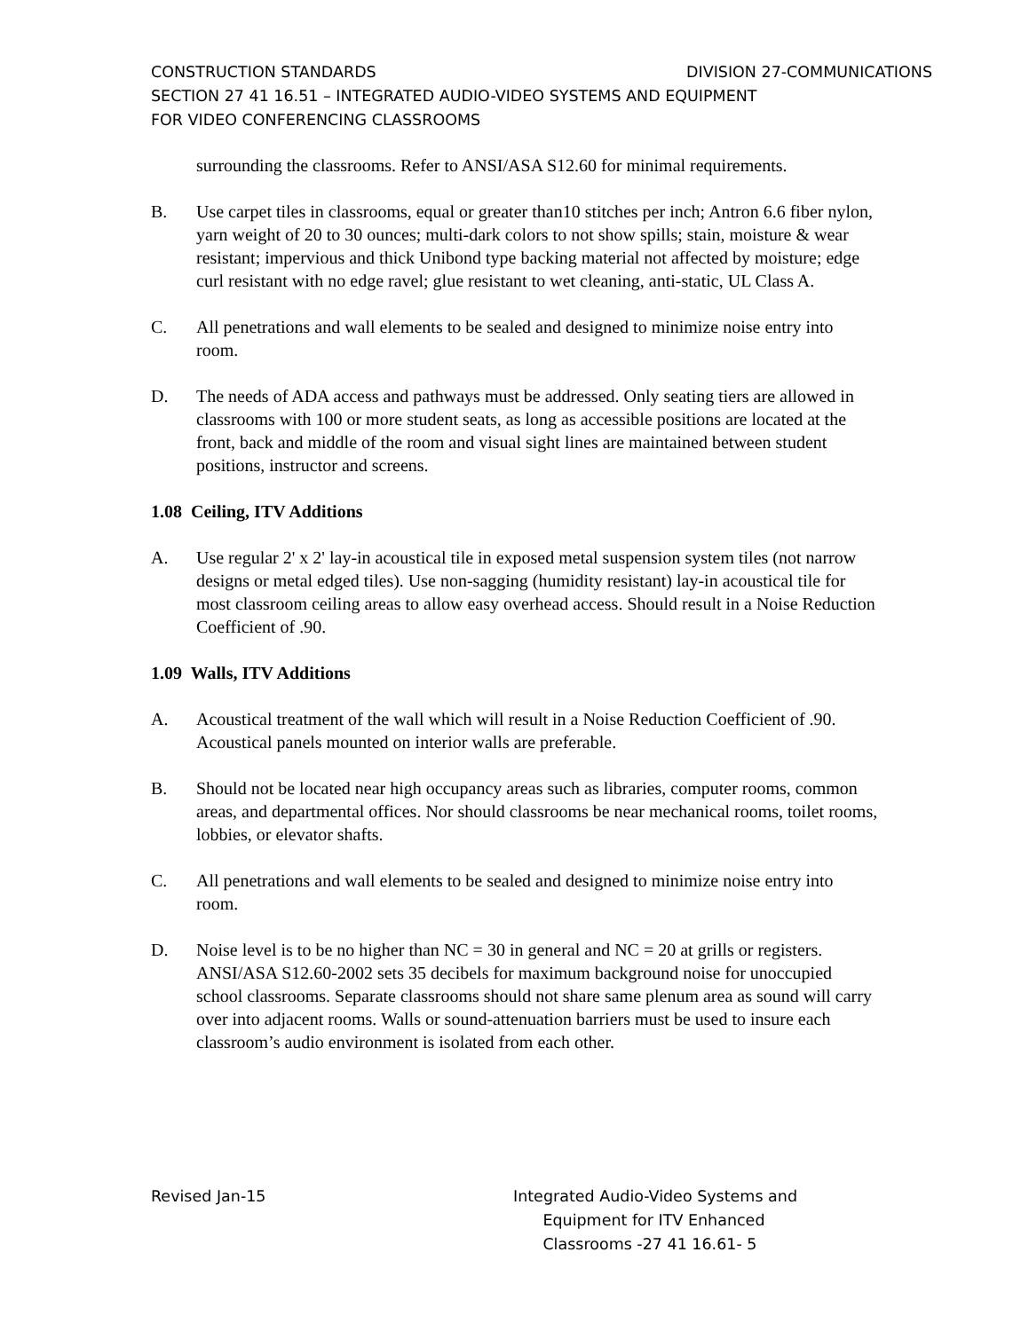CONSTRUCTION STANDARDS DIVISION 27-COMMUNICATIONS
SECTION 27 41 16.51 – INTEGRATED AUDIO-VIDEO SYSTEMS AND EQUIPMENT
FOR VIDEO CONFERENCING CLASSROOMS
surrounding the classrooms. Refer to ANSI/ASA S12.60 for minimal requirements.
B. Use carpet tiles in classrooms, equal or greater than10 stitches per inch; Antron 6.6 fiber nylon, yarn weight of 20 to 30 ounces; multi-dark colors to not show spills; stain, moisture & wear resistant; impervious and thick Unibond type backing material not affected by moisture; edge curl resistant with no edge ravel; glue resistant to wet cleaning, anti-static, UL Class A.
C. All penetrations and wall elements to be sealed and designed to minimize noise entry into room.
D. The needs of ADA access and pathways must be addressed. Only seating tiers are allowed in classrooms with 100 or more student seats, as long as accessible positions are located at the front, back and middle of the room and visual sight lines are maintained between student positions, instructor and screens.
1.08 Ceiling, ITV Additions
A. Use regular 2' x 2' lay-in acoustical tile in exposed metal suspension system tiles (not narrow designs or metal edged tiles). Use non-sagging (humidity resistant) lay-in acoustical tile for most classroom ceiling areas to allow easy overhead access. Should result in a Noise Reduction Coefficient of .90.
1.09 Walls, ITV Additions
A. Acoustical treatment of the wall which will result in a Noise Reduction Coefficient of .90. Acoustical panels mounted on interior walls are preferable.
B. Should not be located near high occupancy areas such as libraries, computer rooms, common areas, and departmental offices. Nor should classrooms be near mechanical rooms, toilet rooms, lobbies, or elevator shafts.
C. All penetrations and wall elements to be sealed and designed to minimize noise entry into room.
D. Noise level is to be no higher than NC = 30 in general and NC = 20 at grills or registers. ANSI/ASA S12.60-2002 sets 35 decibels for maximum background noise for unoccupied school classrooms. Separate classrooms should not share same plenum area as sound will carry over into adjacent rooms. Walls or sound-attenuation barriers must be used to insure each classroom’s audio environment is isolated from each other.
Revised Jan-15 Integrated Audio-Video Systems and
Equipment for ITV Enhanced
Classrooms -27 41 16.61- 5